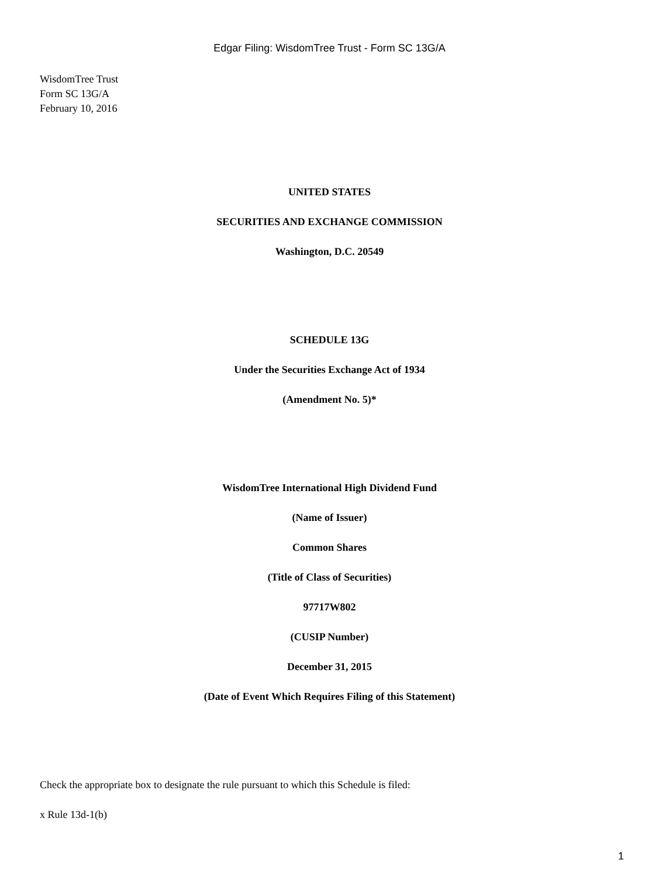Edgar Filing: WisdomTree Trust - Form SC 13G/A
WisdomTree Trust
Form SC 13G/A
February 10, 2016
UNITED STATES
SECURITIES AND EXCHANGE COMMISSION
Washington, D.C. 20549
SCHEDULE 13G
Under the Securities Exchange Act of 1934
(Amendment No. 5)*
WisdomTree International High Dividend Fund
(Name of Issuer)
Common Shares
(Title of Class of Securities)
97717W802
(CUSIP Number)
December 31, 2015
(Date of Event Which Requires Filing of this Statement)
Check the appropriate box to designate the rule pursuant to which this Schedule is filed:
x Rule 13d-1(b)
1